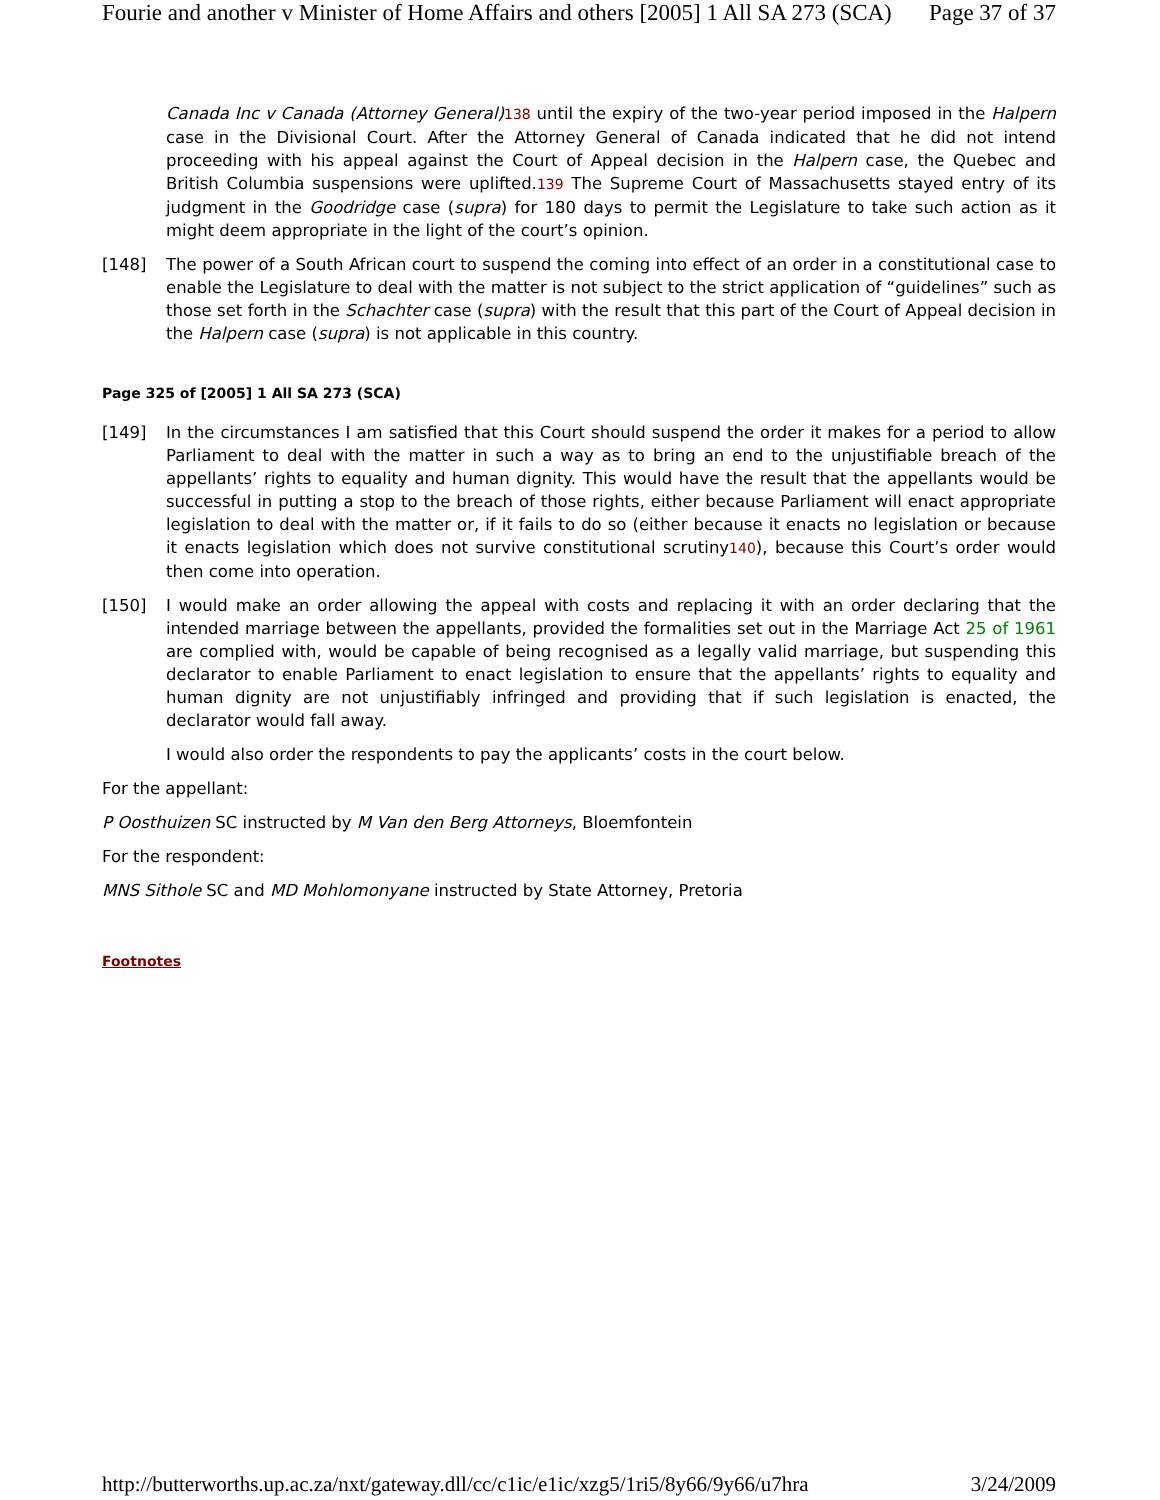Fourie and another v Minister of Home Affairs and others [2005] 1 All SA 273 (SCA) Page 37 of 37
Canada Inc v Canada (Attorney General) 138 until the expiry of the two-year period imposed in the Halpern case in the Divisional Court. After the Attorney General of Canada indicated that he did not intend proceeding with his appeal against the Court of Appeal decision in the Halpern case, the Quebec and British Columbia suspensions were uplifted.139 The Supreme Court of Massachusetts stayed entry of its judgment in the Goodridge case (supra) for 180 days to permit the Legislature to take such action as it might deem appropriate in the light of the court’s opinion.
[148] The power of a South African court to suspend the coming into effect of an order in a constitutional case to enable the Legislature to deal with the matter is not subject to the strict application of “guidelines” such as those set forth in the Schachter case (supra) with the result that this part of the Court of Appeal decision in the Halpern case (supra) is not applicable in this country.
Page 325 of [2005] 1 All SA 273 (SCA)
[149] In the circumstances I am satisfied that this Court should suspend the order it makes for a period to allow Parliament to deal with the matter in such a way as to bring an end to the unjustifiable breach of the appellants’ rights to equality and human dignity. This would have the result that the appellants would be successful in putting a stop to the breach of those rights, either because Parliament will enact appropriate legislation to deal with the matter or, if it fails to do so (either because it enacts no legislation or because it enacts legislation which does not survive constitutional scrutiny140), because this Court’s order would then come into operation.
[150] I would make an order allowing the appeal with costs and replacing it with an order declaring that the intended marriage between the appellants, provided the formalities set out in the Marriage Act 25 of 1961 are complied with, would be capable of being recognised as a legally valid marriage, but suspending this declarator to enable Parliament to enact legislation to ensure that the appellants’ rights to equality and human dignity are not unjustifiably infringed and providing that if such legislation is enacted, the declarator would fall away.
I would also order the respondents to pay the applicants’ costs in the court below.
For the appellant:
P Oosthuizen SC instructed by M Van den Berg Attorneys, Bloemfontein
For the respondent:
MNS Sithole SC and MD Mohlomonyane instructed by State Attorney, Pretoria
Footnotes
http://butterworths.up.ac.za/nxt/gateway.dll/cc/c1ic/e1ic/xzg5/1ri5/8y66/9y66/u7hra 3/24/2009